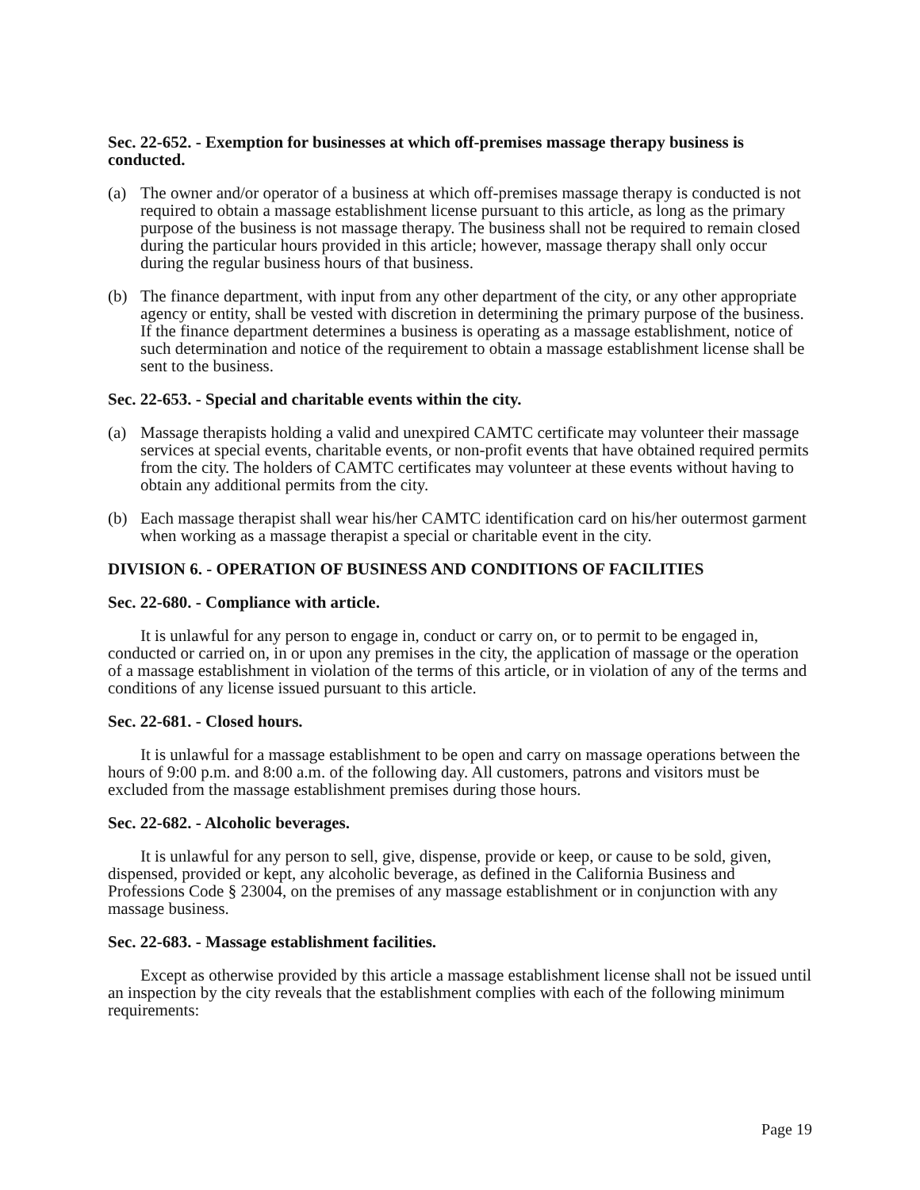Sec. 22-652. - Exemption for businesses at which off-premises massage therapy business is conducted.
(a) The owner and/or operator of a business at which off-premises massage therapy is conducted is not required to obtain a massage establishment license pursuant to this article, as long as the primary purpose of the business is not massage therapy. The business shall not be required to remain closed during the particular hours provided in this article; however, massage therapy shall only occur during the regular business hours of that business.
(b) The finance department, with input from any other department of the city, or any other appropriate agency or entity, shall be vested with discretion in determining the primary purpose of the business. If the finance department determines a business is operating as a massage establishment, notice of such determination and notice of the requirement to obtain a massage establishment license shall be sent to the business.
Sec. 22-653. - Special and charitable events within the city.
(a) Massage therapists holding a valid and unexpired CAMTC certificate may volunteer their massage services at special events, charitable events, or non-profit events that have obtained required permits from the city. The holders of CAMTC certificates may volunteer at these events without having to obtain any additional permits from the city.
(b) Each massage therapist shall wear his/her CAMTC identification card on his/her outermost garment when working as a massage therapist a special or charitable event in the city.
DIVISION 6. - OPERATION OF BUSINESS AND CONDITIONS OF FACILITIES
Sec. 22-680. - Compliance with article.
It is unlawful for any person to engage in, conduct or carry on, or to permit to be engaged in, conducted or carried on, in or upon any premises in the city, the application of massage or the operation of a massage establishment in violation of the terms of this article, or in violation of any of the terms and conditions of any license issued pursuant to this article.
Sec. 22-681. - Closed hours.
It is unlawful for a massage establishment to be open and carry on massage operations between the hours of 9:00 p.m. and 8:00 a.m. of the following day. All customers, patrons and visitors must be excluded from the massage establishment premises during those hours.
Sec. 22-682. - Alcoholic beverages.
It is unlawful for any person to sell, give, dispense, provide or keep, or cause to be sold, given, dispensed, provided or kept, any alcoholic beverage, as defined in the California Business and Professions Code § 23004, on the premises of any massage establishment or in conjunction with any massage business.
Sec. 22-683. - Massage establishment facilities.
Except as otherwise provided by this article a massage establishment license shall not be issued until an inspection by the city reveals that the establishment complies with each of the following minimum requirements:
Page 19